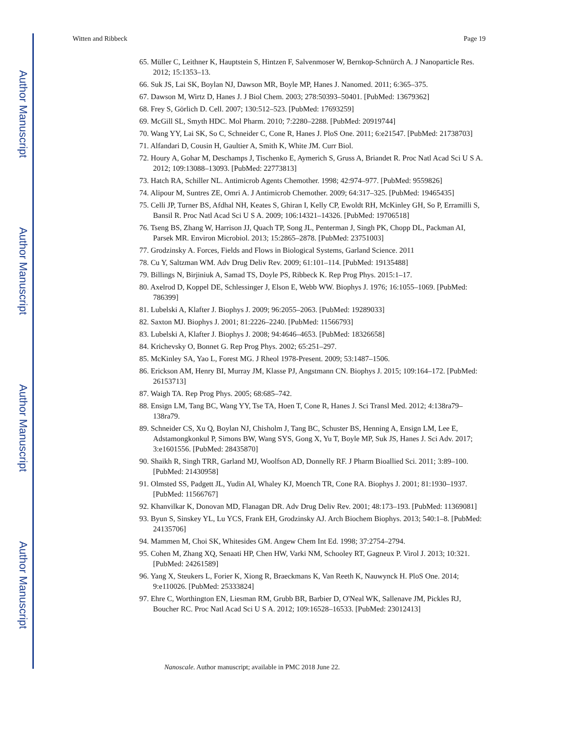Author Manuscript
Author Manuscript
Author Manuscript
Author Manuscript
Witten and Ribbeck Page 19
65. Müller C, Leithner K, Hauptstein S, Hintzen F, Salvenmoser W, Bernkop-Schnürch A. J Nanoparticle Res. 2012; 15:1353–13.
66. Suk JS, Lai SK, Boylan NJ, Dawson MR, Boyle MP, Hanes J. Nanomed. 2011; 6:365–375.
67. Dawson M, Wirtz D, Hanes J. J Biol Chem. 2003; 278:50393–50401. [PubMed: 13679362]
68. Frey S, Görlich D. Cell. 2007; 130:512–523. [PubMed: 17693259]
69. McGill SL, Smyth HDC. Mol Pharm. 2010; 7:2280–2288. [PubMed: 20919744]
70. Wang YY, Lai SK, So C, Schneider C, Cone R, Hanes J. PloS One. 2011; 6:e21547. [PubMed: 21738703]
71. Alfandari D, Cousin H, Gaultier A, Smith K, White JM. Curr Biol.
72. Houry A, Gohar M, Deschamps J, Tischenko E, Aymerich S, Gruss A, Briandet R. Proc Natl Acad Sci U S A. 2012; 109:13088–13093. [PubMed: 22773813]
73. Hatch RA, Schiller NL. Antimicrob Agents Chemother. 1998; 42:974–977. [PubMed: 9559826]
74. Alipour M, Suntres ZE, Omri A. J Antimicrob Chemother. 2009; 64:317–325. [PubMed: 19465435]
75. Celli JP, Turner BS, Afdhal NH, Keates S, Ghiran I, Kelly CP, Ewoldt RH, McKinley GH, So P, Erramilli S, Bansil R. Proc Natl Acad Sci U S A. 2009; 106:14321–14326. [PubMed: 19706518]
76. Tseng BS, Zhang W, Harrison JJ, Quach TP, Song JL, Penterman J, Singh PK, Chopp DL, Packman AI, Parsek MR. Environ Microbiol. 2013; 15:2865–2878. [PubMed: 23751003]
77. Grodzinsky A. Forces, Fields and Flows in Biological Systems, Garland Science. 2011
78. Cu Y, Saltzman WM. Adv Drug Deliv Rev. 2009; 61:101–114. [PubMed: 19135488]
79. Billings N, Birjiniuk A, Samad TS, Doyle PS, Ribbeck K. Rep Prog Phys. 2015:1–17.
80. Axelrod D, Koppel DE, Schlessinger J, Elson E, Webb WW. Biophys J. 1976; 16:1055–1069. [PubMed: 786399]
81. Lubelski A, Klafter J. Biophys J. 2009; 96:2055–2063. [PubMed: 19289033]
82. Saxton MJ. Biophys J. 2001; 81:2226–2240. [PubMed: 11566793]
83. Lubelski A, Klafter J. Biophys J. 2008; 94:4646–4653. [PubMed: 18326658]
84. Krichevsky O, Bonnet G. Rep Prog Phys. 2002; 65:251–297.
85. McKinley SA, Yao L, Forest MG. J Rheol 1978-Present. 2009; 53:1487–1506.
86. Erickson AM, Henry BI, Murray JM, Klasse PJ, Angstmann CN. Biophys J. 2015; 109:164–172. [PubMed: 26153713]
87. Waigh TA. Rep Prog Phys. 2005; 68:685–742.
88. Ensign LM, Tang BC, Wang YY, Tse TA, Hoen T, Cone R, Hanes J. Sci Transl Med. 2012; 4:138ra79–138ra79.
89. Schneider CS, Xu Q, Boylan NJ, Chisholm J, Tang BC, Schuster BS, Henning A, Ensign LM, Lee E, Adstamongkonkul P, Simons BW, Wang SYS, Gong X, Yu T, Boyle MP, Suk JS, Hanes J. Sci Adv. 2017; 3:e1601556. [PubMed: 28435870]
90. Shaikh R, Singh TRR, Garland MJ, Woolfson AD, Donnelly RF. J Pharm Bioallied Sci. 2011; 3:89–100. [PubMed: 21430958]
91. Olmsted SS, Padgett JL, Yudin AI, Whaley KJ, Moench TR, Cone RA. Biophys J. 2001; 81:1930–1937. [PubMed: 11566767]
92. Khanvilkar K, Donovan MD, Flanagan DR. Adv Drug Deliv Rev. 2001; 48:173–193. [PubMed: 11369081]
93. Byun S, Sinskey YL, Lu YCS, Frank EH, Grodzinsky AJ. Arch Biochem Biophys. 2013; 540:1–8. [PubMed: 24135706]
94. Mammen M, Choi SK, Whitesides GM. Angew Chem Int Ed. 1998; 37:2754–2794.
95. Cohen M, Zhang XQ, Senaati HP, Chen HW, Varki NM, Schooley RT, Gagneux P. Virol J. 2013; 10:321. [PubMed: 24261589]
96. Yang X, Steukers L, Forier K, Xiong R, Braeckmans K, Van Reeth K, Nauwynck H. PloS One. 2014; 9:e110026. [PubMed: 25333824]
97. Ehre C, Worthington EN, Liesman RM, Grubb BR, Barbier D, O'Neal WK, Sallenave JM, Pickles RJ, Boucher RC. Proc Natl Acad Sci U S A. 2012; 109:16528–16533. [PubMed: 23012413]
Nanoscale. Author manuscript; available in PMC 2018 June 22.